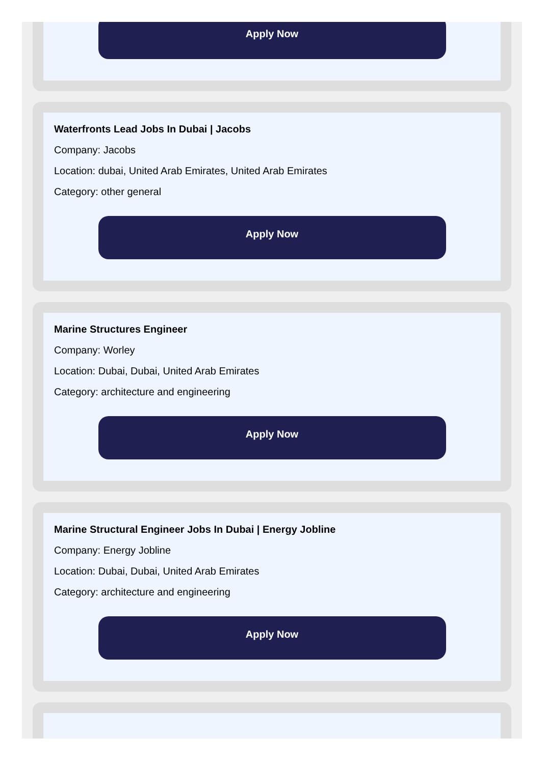Apply Now
Waterfronts Lead Jobs In Dubai | Jacobs
Company: Jacobs
Location: dubai, United Arab Emirates, United Arab Emirates
Category: other general
Apply Now
Marine Structures Engineer
Company: Worley
Location: Dubai, Dubai, United Arab Emirates
Category: architecture and engineering
Apply Now
Marine Structural Engineer Jobs In Dubai | Energy Jobline
Company: Energy Jobline
Location: Dubai, Dubai, United Arab Emirates
Category: architecture and engineering
Apply Now